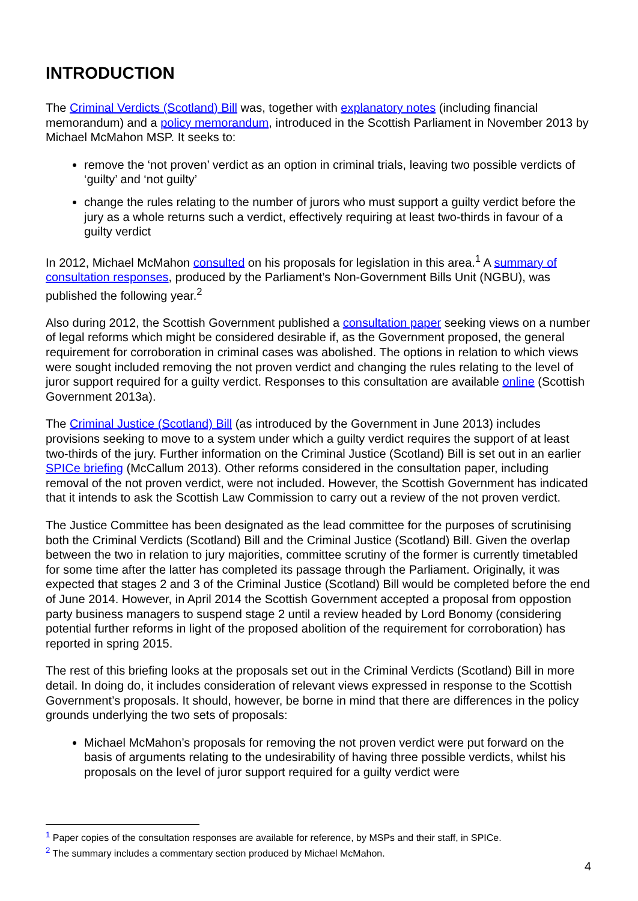INTRODUCTION
The Criminal Verdicts (Scotland) Bill was, together with explanatory notes (including financial memorandum) and a policy memorandum, introduced in the Scottish Parliament in November 2013 by Michael McMahon MSP. It seeks to:
remove the ‘not proven’ verdict as an option in criminal trials, leaving two possible verdicts of ‘guilty’ and ‘not guilty’
change the rules relating to the number of jurors who must support a guilty verdict before the jury as a whole returns such a verdict, effectively requiring at least two-thirds in favour of a guilty verdict
In 2012, Michael McMahon consulted on his proposals for legislation in this area.<sup>1</sup> A summary of consultation responses, produced by the Parliament’s Non-Government Bills Unit (NGBU), was published the following year.<sup>2</sup>
Also during 2012, the Scottish Government published a consultation paper seeking views on a number of legal reforms which might be considered desirable if, as the Government proposed, the general requirement for corroboration in criminal cases was abolished. The options in relation to which views were sought included removing the not proven verdict and changing the rules relating to the level of juror support required for a guilty verdict. Responses to this consultation are available online (Scottish Government 2013a).
The Criminal Justice (Scotland) Bill (as introduced by the Government in June 2013) includes provisions seeking to move to a system under which a guilty verdict requires the support of at least two-thirds of the jury. Further information on the Criminal Justice (Scotland) Bill is set out in an earlier SPICe briefing (McCallum 2013). Other reforms considered in the consultation paper, including removal of the not proven verdict, were not included. However, the Scottish Government has indicated that it intends to ask the Scottish Law Commission to carry out a review of the not proven verdict.
The Justice Committee has been designated as the lead committee for the purposes of scrutinising both the Criminal Verdicts (Scotland) Bill and the Criminal Justice (Scotland) Bill. Given the overlap between the two in relation to jury majorities, committee scrutiny of the former is currently timetabled for some time after the latter has completed its passage through the Parliament. Originally, it was expected that stages 2 and 3 of the Criminal Justice (Scotland) Bill would be completed before the end of June 2014. However, in April 2014 the Scottish Government accepted a proposal from oppostion party business managers to suspend stage 2 until a review headed by Lord Bonomy (considering potential further reforms in light of the proposed abolition of the requirement for corroboration) has reported in spring 2015.
The rest of this briefing looks at the proposals set out in the Criminal Verdicts (Scotland) Bill in more detail. In doing do, it includes consideration of relevant views expressed in response to the Scottish Government’s proposals. It should, however, be borne in mind that there are differences in the policy grounds underlying the two sets of proposals:
Michael McMahon’s proposals for removing the not proven verdict were put forward on the basis of arguments relating to the undesirability of having three possible verdicts, whilst his proposals on the level of juror support required for a guilty verdict were
<sup>1</sup> Paper copies of the consultation responses are available for reference, by MSPs and their staff, in SPICe.
<sup>2</sup> The summary includes a commentary section produced by Michael McMahon.
4